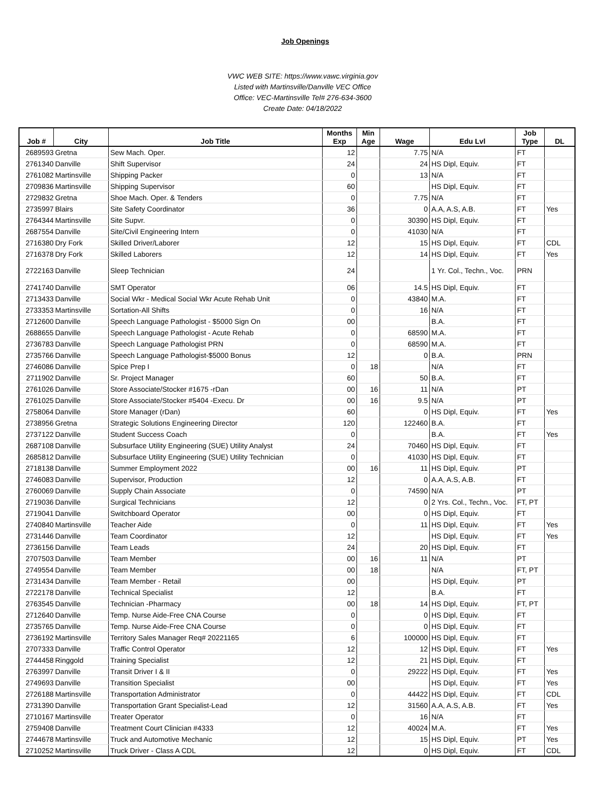Job Openings
VWC WEB SITE: https://www.vawc.virginia.gov
Listed with Martinsville/Danville VEC Office
Office: VEC-Martinsville Tel# 276-634-3600
Create Date: 04/18/2022
| Job # | City | Job Title | Months Exp | Min Age | Wage | Edu Lvl | Job Type | DL |
| --- | --- | --- | --- | --- | --- | --- | --- | --- |
| 2689593 | Gretna | Sew Mach. Oper. | 12 | | 7.75 | N/A | FT | |
| 2761340 | Danville | Shift Supervisor | 24 | | 24 | HS Dipl, Equiv. | FT | |
| 2761082 | Martinsville | Shipping Packer | 0 | | 13 | N/A | FT | |
| 2709836 | Martinsville | Shipping Supervisor | 60 | | | HS Dipl, Equiv. | FT | |
| 2729832 | Gretna | Shoe Mach. Oper. & Tenders | 0 | | 7.75 | N/A | FT | |
| 2735997 | Blairs | Site Safety Coordinator | 36 | | 0 | A.A, A.S, A.B. | FT | Yes |
| 2764344 | Martinsville | Site Supvr. | 0 | | 30390 | HS Dipl, Equiv. | FT | |
| 2687554 | Danville | Site/Civil Engineering Intern | 0 | | 41030 | N/A | FT | |
| 2716380 | Dry Fork | Skilled Driver/Laborer | 12 | | 15 | HS Dipl, Equiv. | FT | CDL |
| 2716378 | Dry Fork | Skilled Laborers | 12 | | 14 | HS Dipl, Equiv. | FT | Yes |
| 2722163 | Danville | Sleep Technician | 24 | | | 1 Yr. Col., Techn., Voc. | PRN | |
| 2741740 | Danville | SMT Operator | 06 | | 14.5 | HS Dipl, Equiv. | FT | |
| 2713433 | Danville | Social Wkr - Medical Social Wkr Acute Rehab Unit | 0 | | 43840 | M.A. | FT | |
| 2733353 | Martinsville | Sortation-All Shifts | 0 | | 16 | N/A | FT | |
| 2712600 | Danville | Speech Language Pathologist - $5000 Sign On | 00 | | | B.A. | FT | |
| 2688655 | Danville | Speech Language Pathologist - Acute Rehab | 0 | | 68590 | M.A. | FT | |
| 2736783 | Danville | Speech Language Pathologist PRN | 0 | | 68590 | M.A. | FT | |
| 2735766 | Danville | Speech Language Pathologist-$5000 Bonus | 12 | | 0 | B.A. | PRN | |
| 2746086 | Danville | Spice Prep I | 0 | 18 | | N/A | FT | |
| 2711902 | Danville | Sr. Project Manager | 60 | | 50 | B.A. | FT | |
| 2761026 | Danville | Store Associate/Stocker #1675 -rDan | 00 | 16 | 11 | N/A | PT | |
| 2761025 | Danville | Store Associate/Stocker #5404 -Execu. Dr | 00 | 16 | 9.5 | N/A | PT | |
| 2758064 | Danville | Store Manager (rDan) | 60 | | 0 | HS Dipl, Equiv. | FT | Yes |
| 2738956 | Gretna | Strategic Solutions Engineering Director | 120 | | 122460 | B.A. | FT | |
| 2737122 | Danville | Student Success Coach | 0 | | | B.A. | FT | Yes |
| 2687108 | Danville | Subsurface Utility Engineering (SUE) Utility Analyst | 24 | | 70460 | HS Dipl, Equiv. | FT | |
| 2685812 | Danville | Subsurface Utility Engineering (SUE) Utility Technician | 0 | | 41030 | HS Dipl, Equiv. | FT | |
| 2718138 | Danville | Summer Employment 2022 | 00 | 16 | 11 | HS Dipl, Equiv. | PT | |
| 2746083 | Danville | Supervisor, Production | 12 | | 0 | A.A, A.S, A.B. | FT | |
| 2760069 | Danville | Supply Chain Associate | 0 | | 74590 | N/A | PT | |
| 2719036 | Danville | Surgical Technicians | 12 | | 0 | 2 Yrs. Col., Techn., Voc. | FT, PT | |
| 2719041 | Danville | Switchboard Operator | 00 | | 0 | HS Dipl, Equiv. | FT | |
| 2740840 | Martinsville | Teacher Aide | 0 | | 11 | HS Dipl, Equiv. | FT | Yes |
| 2731446 | Danville | Team Coordinator | 12 | | | HS Dipl, Equiv. | FT | Yes |
| 2736156 | Danville | Team Leads | 24 | | 20 | HS Dipl, Equiv. | FT | |
| 2707503 | Danville | Team Member | 00 | 16 | 11 | N/A | PT | |
| 2749554 | Danville | Team Member | 00 | 18 | | N/A | FT, PT | |
| 2731434 | Danville | Team Member - Retail | 00 | | | HS Dipl, Equiv. | PT | |
| 2722178 | Danville | Technical Specialist | 12 | | | B.A. | FT | |
| 2763545 | Danville | Technician -Pharmacy | 00 | 18 | 14 | HS Dipl, Equiv. | FT, PT | |
| 2712640 | Danville | Temp. Nurse Aide-Free CNA Course | 0 | | 0 | HS Dipl, Equiv. | FT | |
| 2735765 | Danville | Temp. Nurse Aide-Free CNA Course | 0 | | 0 | HS Dipl, Equiv. | FT | |
| 2736192 | Martinsville | Territory Sales Manager Req# 20221165 | 6 | | 100000 | HS Dipl, Equiv. | FT | |
| 2707333 | Danville | Traffic Control Operator | 12 | | 12 | HS Dipl, Equiv. | FT | Yes |
| 2744458 | Ringgold | Training Specialist | 12 | | 21 | HS Dipl, Equiv. | FT | |
| 2763997 | Danville | Transit Driver I & II | 0 | | 29222 | HS Dipl, Equiv. | FT | Yes |
| 2749693 | Danville | Transition Specialist | 00 | | | HS Dipl, Equiv. | FT | Yes |
| 2726188 | Martinsville | Transportation Administrator | 0 | | 44422 | HS Dipl, Equiv. | FT | CDL |
| 2731390 | Danville | Transportation Grant Specialist-Lead | 12 | | 31560 | A.A, A.S, A.B. | FT | Yes |
| 2710167 | Martinsville | Treater Operator | 0 | | 16 | N/A | FT | |
| 2759408 | Danville | Treatment Court Clinician #4333 | 12 | | 40024 | M.A. | FT | Yes |
| 2744678 | Martinsville | Truck and Automotive Mechanic | 12 | | 15 | HS Dipl, Equiv. | PT | Yes |
| 2710252 | Martinsville | Truck Driver - Class A CDL | 12 | | 0 | HS Dipl, Equiv. | FT | CDL |